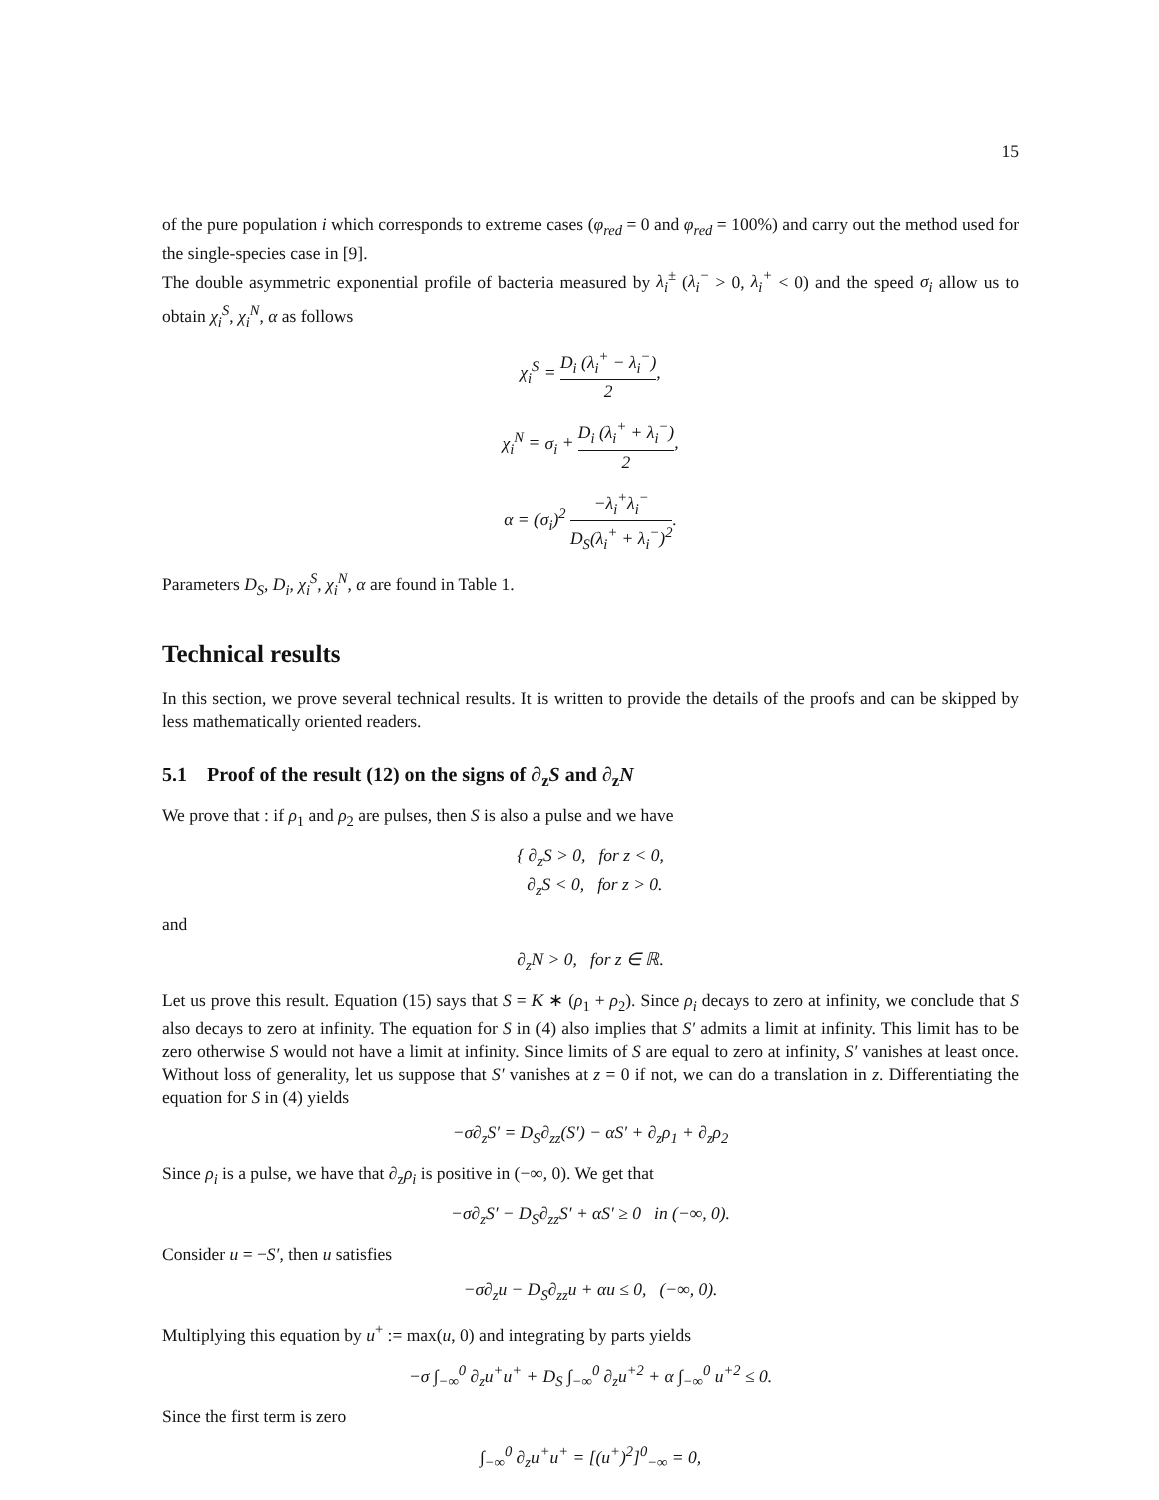15
of the pure population i which corresponds to extreme cases (φ<sub>red</sub> = 0 and φ<sub>red</sub> = 100%) and carry out the method used for the single-species case in [9].
The double asymmetric exponential profile of bacteria measured by λ<sub>i</sub><sup>±</sup> (λ<sub>i</sub><sup>−</sup> > 0, λ<sub>i</sub><sup>+</sup> < 0) and the speed σ<sub>i</sub> allow us to obtain χ<sub>i</sub><sup>S</sup>, χ<sub>i</sub><sup>N</sup>, α as follows
χ<sub>i</sub><sup>S</sup> = D<sub>i</sub> (λ<sub>i</sub><sup>+</sup> − λ<sub>i</sub><sup>−</sup>) 2,
χ<sub>i</sub><sup>N</sup> = σ<sub>i</sub> + D<sub>i</sub> (λ<sub>i</sub><sup>+</sup> + λ<sub>i</sub><sup>−</sup>) 2,
α = (σ<sub>i</sub>)<sup>2</sup> −λ<sub>i</sub><sup>+</sup>λ<sub>i</sub><sup>−</sup> D<sub>S</sub>(λ<sub>i</sub><sup>+</sup> + λ<sub>i</sub><sup>−</sup>)<sup>2</sup>.
Parameters D<sub>S</sub>, D<sub>i</sub>, χ<sub>i</sub><sup>S</sup>, χ<sub>i</sub><sup>N</sup>, α are found in Table 1.
Technical results
In this section, we prove several technical results. It is written to provide the details of the proofs and can be skipped by less mathematically oriented readers.
5.1 Proof of the result (12) on the signs of ∂<sub>z</sub>S and ∂<sub>z</sub>N
We prove that : if ρ<sub>1</sub> and ρ<sub>2</sub> are pulses, then S is also a pulse and we have
{ ∂<sub>z</sub>S > 0, for z < 0,
∂<sub>z</sub>S < 0, for z > 0.
and
∂<sub>z</sub>N > 0, for z ∈ ℝ.
Let us prove this result. Equation (15) says that S = K ∗ (ρ<sub>1</sub> + ρ<sub>2</sub>). Since ρ<sub>i</sub> decays to zero at infinity, we conclude that S also decays to zero at infinity. The equation for S in (4) also implies that S′ admits a limit at infinity. This limit has to be zero otherwise S would not have a limit at infinity. Since limits of S are equal to zero at infinity, S′ vanishes at least once. Without loss of generality, let us suppose that S′ vanishes at z = 0 if not, we can do a translation in z. Differentiating the equation for S in (4) yields
−σ∂<sub>z</sub>S′ = D<sub>S</sub>∂<sub>zz</sub>(S′) − αS′ + ∂<sub>z</sub>ρ<sub>1</sub> + ∂<sub>z</sub>ρ<sub>2</sub>
Since ρ<sub>i</sub> is a pulse, we have that ∂<sub>z</sub>ρ<sub>i</sub> is positive in (−∞, 0). We get that
−σ∂<sub>z</sub>S′ − D<sub>S</sub>∂<sub>zz</sub>S′ + αS′ ≥ 0 in (−∞, 0).
Consider u = −S′, then u satisfies
−σ∂<sub>z</sub>u − D<sub>S</sub>∂<sub>zz</sub>u + αu ≤ 0, (−∞, 0).
Multiplying this equation by u<sup>+</sup> := max(u, 0) and integrating by parts yields
−σ ∫<sub>−∞</sub><sup>0</sup> ∂<sub>z</sub>u<sup>+</sup>u<sup>+</sup> + D<sub>S</sub> ∫<sub>−∞</sub><sup>0</sup> ∂<sub>z</sub>u<sup>+2</sup> + α ∫<sub>−∞</sub><sup>0</sup> u<sup>+2</sup> ≤ 0.
Since the first term is zero
∫<sub>−∞</sub><sup>0</sup> ∂<sub>z</sub>u<sup>+</sup>u<sup>+</sup> = [(u<sup>+</sup>)<sup>2</sup>]<sup>0</sup><sub>−∞</sub> = 0,